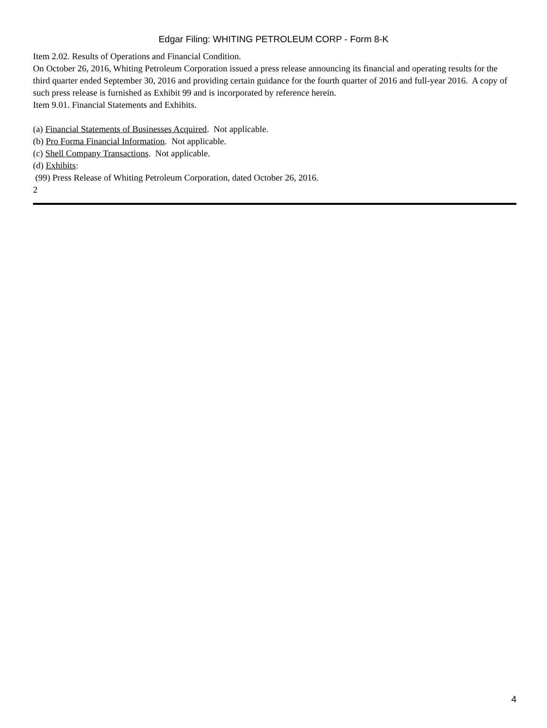Edgar Filing: WHITING PETROLEUM CORP - Form 8-K
Item 2.02. Results of Operations and Financial Condition.
On October 26, 2016, Whiting Petroleum Corporation issued a press release announcing its financial and operating results for the third quarter ended September 30, 2016 and providing certain guidance for the fourth quarter of 2016 and full-year 2016. A copy of such press release is furnished as Exhibit 99 and is incorporated by reference herein.
Item 9.01. Financial Statements and Exhibits.
(a) Financial Statements of Businesses Acquired. Not applicable.
(b) Pro Forma Financial Information. Not applicable.
(c) Shell Company Transactions. Not applicable.
(d) Exhibits:
(99) Press Release of Whiting Petroleum Corporation, dated October 26, 2016.
2
4